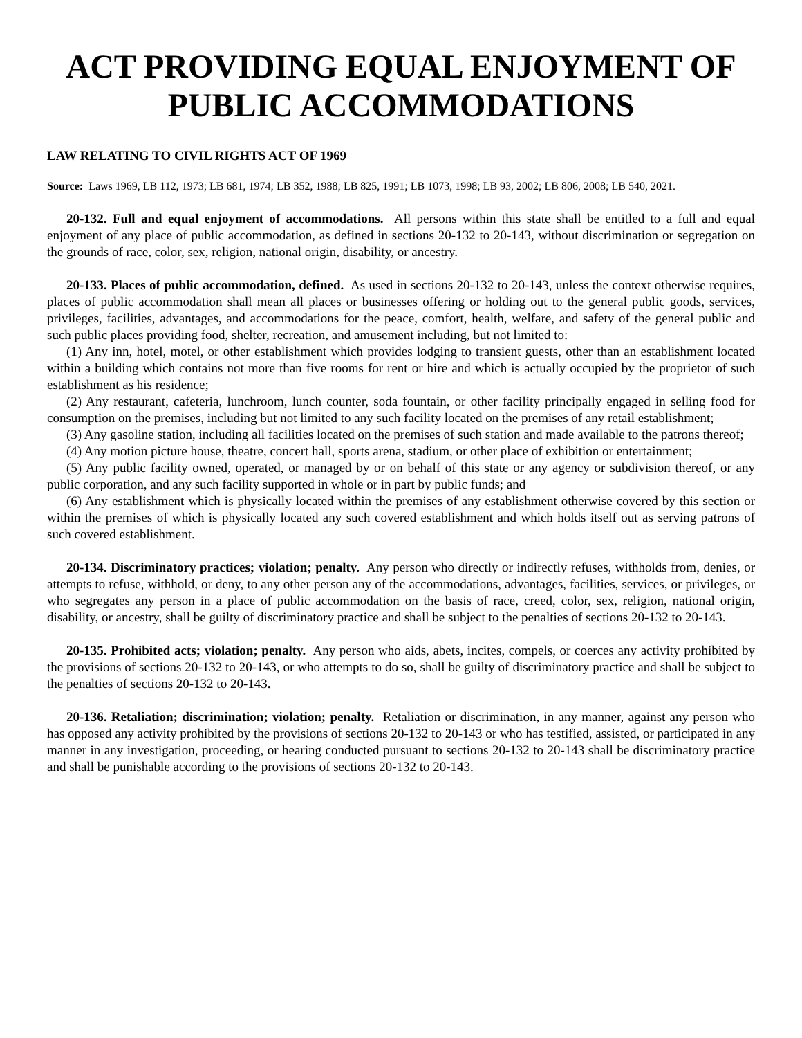ACT PROVIDING EQUAL ENJOYMENT OF PUBLIC ACCOMMODATIONS
LAW RELATING TO CIVIL RIGHTS ACT OF 1969
Source: Laws 1969, LB 112, 1973; LB 681, 1974; LB 352, 1988; LB 825, 1991; LB 1073, 1998; LB 93, 2002; LB 806, 2008; LB 540, 2021.
20-132. Full and equal enjoyment of accommodations. All persons within this state shall be entitled to a full and equal enjoyment of any place of public accommodation, as defined in sections 20-132 to 20-143, without discrimination or segregation on the grounds of race, color, sex, religion, national origin, disability, or ancestry.
20-133. Places of public accommodation, defined. As used in sections 20-132 to 20-143, unless the context otherwise requires, places of public accommodation shall mean all places or businesses offering or holding out to the general public goods, services, privileges, facilities, advantages, and accommodations for the peace, comfort, health, welfare, and safety of the general public and such public places providing food, shelter, recreation, and amusement including, but not limited to:
(1) Any inn, hotel, motel, or other establishment which provides lodging to transient guests, other than an establishment located within a building which contains not more than five rooms for rent or hire and which is actually occupied by the proprietor of such establishment as his residence;
(2) Any restaurant, cafeteria, lunchroom, lunch counter, soda fountain, or other facility principally engaged in selling food for consumption on the premises, including but not limited to any such facility located on the premises of any retail establishment;
(3) Any gasoline station, including all facilities located on the premises of such station and made available to the patrons thereof;
(4) Any motion picture house, theatre, concert hall, sports arena, stadium, or other place of exhibition or entertainment;
(5) Any public facility owned, operated, or managed by or on behalf of this state or any agency or subdivision thereof, or any public corporation, and any such facility supported in whole or in part by public funds; and
(6) Any establishment which is physically located within the premises of any establishment otherwise covered by this section or within the premises of which is physically located any such covered establishment and which holds itself out as serving patrons of such covered establishment.
20-134. Discriminatory practices; violation; penalty. Any person who directly or indirectly refuses, withholds from, denies, or attempts to refuse, withhold, or deny, to any other person any of the accommodations, advantages, facilities, services, or privileges, or who segregates any person in a place of public accommodation on the basis of race, creed, color, sex, religion, national origin, disability, or ancestry, shall be guilty of discriminatory practice and shall be subject to the penalties of sections 20-132 to 20-143.
20-135. Prohibited acts; violation; penalty. Any person who aids, abets, incites, compels, or coerces any activity prohibited by the provisions of sections 20-132 to 20-143, or who attempts to do so, shall be guilty of discriminatory practice and shall be subject to the penalties of sections 20-132 to 20-143.
20-136. Retaliation; discrimination; violation; penalty. Retaliation or discrimination, in any manner, against any person who has opposed any activity prohibited by the provisions of sections 20-132 to 20-143 or who has testified, assisted, or participated in any manner in any investigation, proceeding, or hearing conducted pursuant to sections 20-132 to 20-143 shall be discriminatory practice and shall be punishable according to the provisions of sections 20-132 to 20-143.